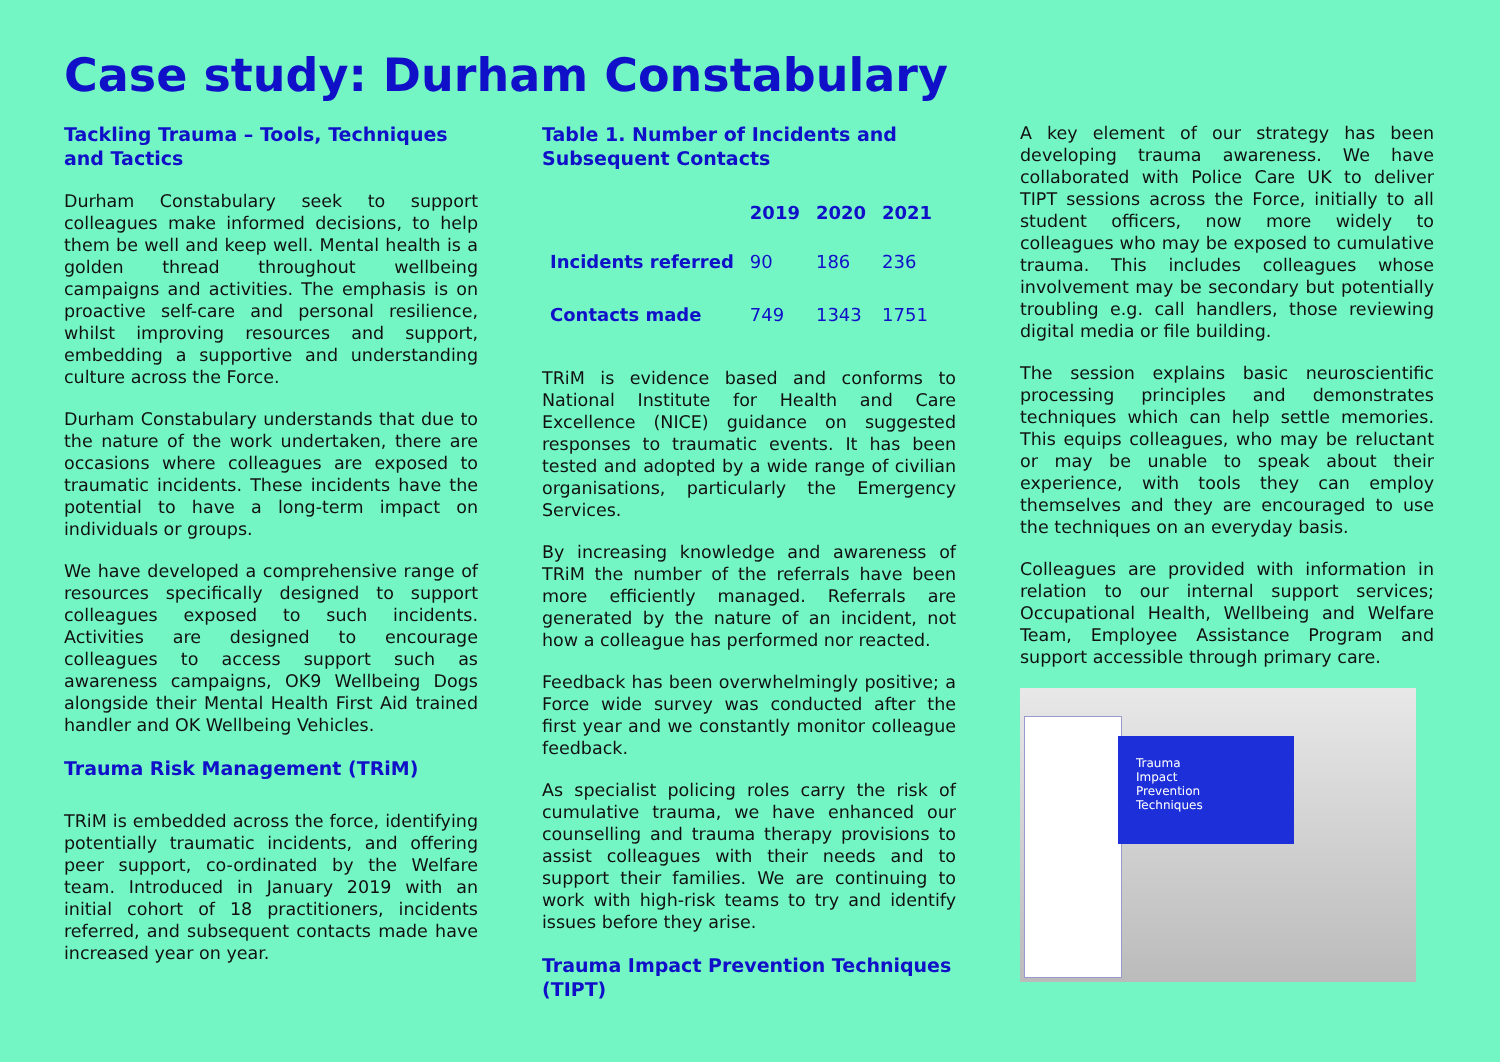Case study: Durham Constabulary
Tackling Trauma – Tools, Techniques and Tactics
Durham Constabulary seek to support colleagues make informed decisions, to help them be well and keep well. Mental health is a golden thread throughout wellbeing campaigns and activities. The emphasis is on proactive self-care and personal resilience, whilst improving resources and support, embedding a supportive and understanding culture across the Force.
Durham Constabulary understands that due to the nature of the work undertaken, there are occasions where colleagues are exposed to traumatic incidents. These incidents have the potential to have a long-term impact on individuals or groups.
We have developed a comprehensive range of resources specifically designed to support colleagues exposed to such incidents. Activities are designed to encourage colleagues to access support such as awareness campaigns, OK9 Wellbeing Dogs alongside their Mental Health First Aid trained handler and OK Wellbeing Vehicles.
Trauma Risk Management (TRiM)
TRiM is embedded across the force, identifying potentially traumatic incidents, and offering peer support, co-ordinated by the Welfare team. Introduced in January 2019 with an initial cohort of 18 practitioners, incidents referred, and subsequent contacts made have increased year on year.
Table 1. Number of Incidents and Subsequent Contacts
| | 2019 | 2020 | 2021 |
| --- | --- | --- | --- |
| Incidents referred | 90 | 186 | 236 |
| Contacts made | 749 | 1343 | 1751 |
TRiM is evidence based and conforms to National Institute for Health and Care Excellence (NICE) guidance on suggested responses to traumatic events. It has been tested and adopted by a wide range of civilian organisations, particularly the Emergency Services.
By increasing knowledge and awareness of TRiM the number of the referrals have been more efficiently managed. Referrals are generated by the nature of an incident, not how a colleague has performed nor reacted.
Feedback has been overwhelmingly positive; a Force wide survey was conducted after the first year and we constantly monitor colleague feedback.
As specialist policing roles carry the risk of cumulative trauma, we have enhanced our counselling and trauma therapy provisions to assist colleagues with their needs and to support their families. We are continuing to work with high-risk teams to try and identify issues before they arise.
Trauma Impact Prevention Techniques (TIPT)
A key element of our strategy has been developing trauma awareness. We have collaborated with Police Care UK to deliver TIPT sessions across the Force, initially to all student officers, now more widely to colleagues who may be exposed to cumulative trauma. This includes colleagues whose involvement may be secondary but potentially troubling e.g. call handlers, those reviewing digital media or file building.
The session explains basic neuroscientific processing principles and demonstrates techniques which can help settle memories. This equips colleagues, who may be reluctant or may be unable to speak about their experience, with tools they can employ themselves and they are encouraged to use the techniques on an everyday basis.
Colleagues are provided with information in relation to our internal support services; Occupational Health, Wellbeing and Welfare Team, Employee Assistance Program and support accessible through primary care.
Trauma
Impact
Prevention
Techniques